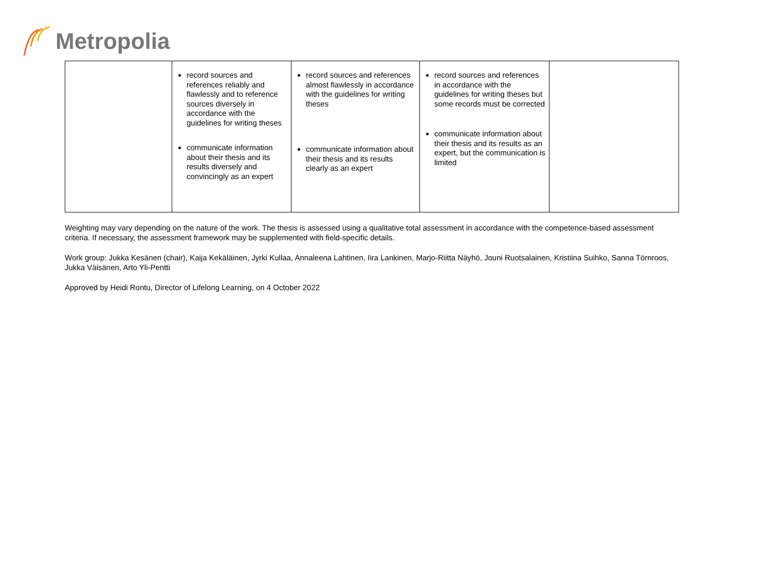Metropolia
| | record sources and references reliably and flawlessly and to reference sources diversely in accordance with the guidelines for writing theses communicate information about their thesis and its results diversely and convincingly as an expert | record sources and references almost flawlessly in accordance with the guidelines for writing theses communicate information about their thesis and its results clearly as an expert | record sources and references in accordance with the guidelines for writing theses but some records must be corrected communicate information about their thesis and its results as an expert, but the communication is limited | |
Weighting may vary depending on the nature of the work. The thesis is assessed using a qualitative total assessment in accordance with the competence-based assessment criteria. If necessary, the assessment framework may be supplemented with field-specific details.
Work group: Jukka Kesänen (chair), Kaija Kekäläinen, Jyrki Kullaa, Annaleena Lahtinen, Iira Lankinen, Marjo-Riitta Näyhö, Jouni Ruotsalainen, Kristiina Suihko, Sanna Törnroos, Jukka Väisänen, Arto Yli-Pentti
Approved by Heidi Rontu, Director of Lifelong Learning, on 4 October 2022